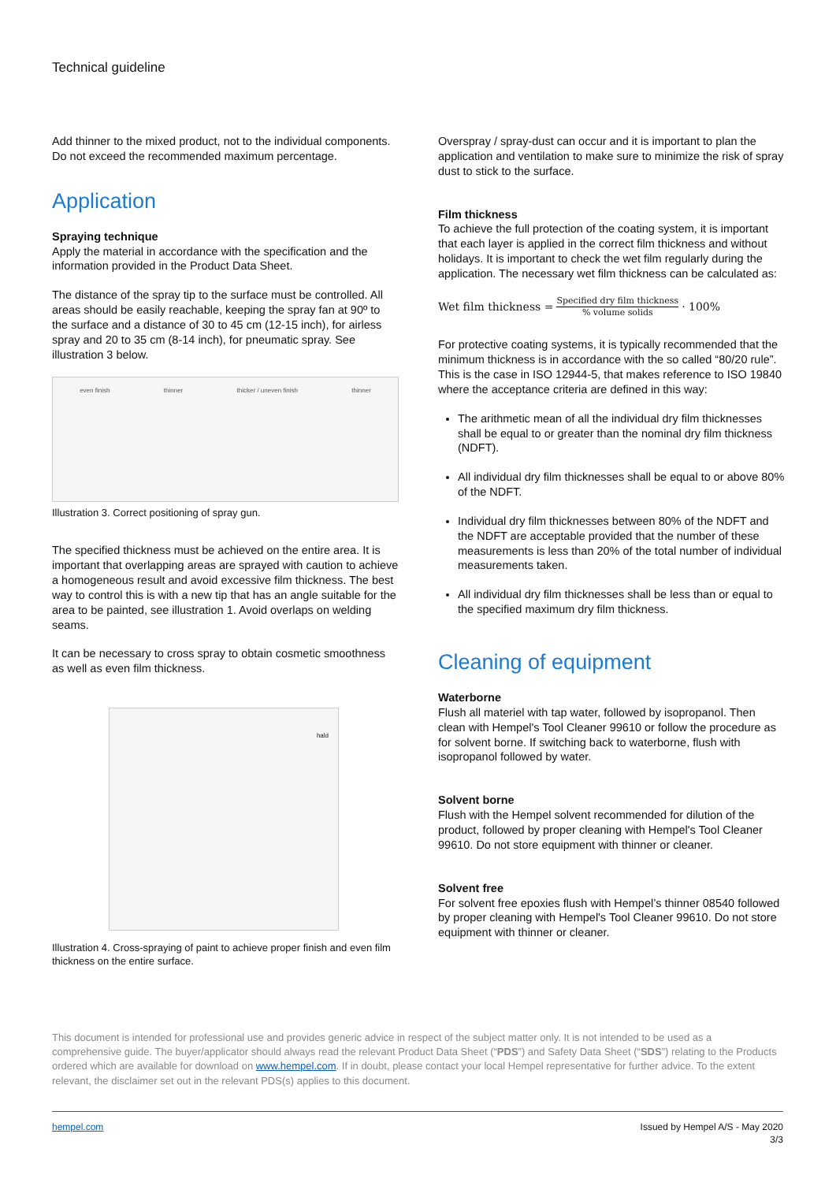Technical guideline
Add thinner to the mixed product, not to the individual components. Do not exceed the recommended maximum percentage.
Application
Spraying technique
Apply the material in accordance with the specification and the information provided in the Product Data Sheet.
The distance of the spray tip to the surface must be controlled. All areas should be easily reachable, keeping the spray fan at 90º to the surface and a distance of 30 to 45 cm (12-15 inch), for airless spray and 20 to 35 cm (8-14 inch), for pneumatic spray. See illustration 3 below.
even finish thinner thicker / uneven finish thinner
Illustration 3. Correct positioning of spray gun.
The specified thickness must be achieved on the entire area. It is important that overlapping areas are sprayed with caution to achieve a homogeneous result and avoid excessive film thickness. The best way to control this is with a new tip that has an angle suitable for the area to be painted, see illustration 1. Avoid overlaps on welding seams.
It can be necessary to cross spray to obtain cosmetic smoothness as well as even film thickness.
hald
Illustration 4. Cross-spraying of paint to achieve proper finish and even film thickness on the entire surface.
Overspray / spray-dust can occur and it is important to plan the application and ventilation to make sure to minimize the risk of spray dust to stick to the surface.
Film thickness
To achieve the full protection of the coating system, it is important that each layer is applied in the correct film thickness and without holidays. It is important to check the wet film regularly during the application. The necessary wet film thickness can be calculated as:
Wet film thickness = Specified dry film thickness% volume solids · 100%
For protective coating systems, it is typically recommended that the minimum thickness is in accordance with the so called “80/20 rule”. This is the case in ISO 12944-5, that makes reference to ISO 19840 where the acceptance criteria are defined in this way:
The arithmetic mean of all the individual dry film thicknesses shall be equal to or greater than the nominal dry film thickness (NDFT).
All individual dry film thicknesses shall be equal to or above 80% of the NDFT.
Individual dry film thicknesses between 80% of the NDFT and the NDFT are acceptable provided that the number of these measurements is less than 20% of the total number of individual measurements taken.
All individual dry film thicknesses shall be less than or equal to the specified maximum dry film thickness.
Cleaning of equipment
Waterborne
Flush all materiel with tap water, followed by isopropanol. Then clean with Hempel's Tool Cleaner 99610 or follow the procedure as for solvent borne. If switching back to waterborne, flush with isopropanol followed by water.
Solvent borne
Flush with the Hempel solvent recommended for dilution of the product, followed by proper cleaning with Hempel's Tool Cleaner 99610. Do not store equipment with thinner or cleaner.
Solvent free
For solvent free epoxies flush with Hempel’s thinner 08540 followed by proper cleaning with Hempel's Tool Cleaner 99610. Do not store equipment with thinner or cleaner.
This document is intended for professional use and provides generic advice in respect of the subject matter only. It is not intended to be used as a comprehensive guide. The buyer/applicator should always read the relevant Product Data Sheet (“PDS”) and Safety Data Sheet (“SDS”) relating to the Products ordered which are available for download on www.hempel.com. If in doubt, please contact your local Hempel representative for further advice. To the extent relevant, the disclaimer set out in the relevant PDS(s) applies to this document.
hempel.com Issued by Hempel A/S - May 2020
3/3